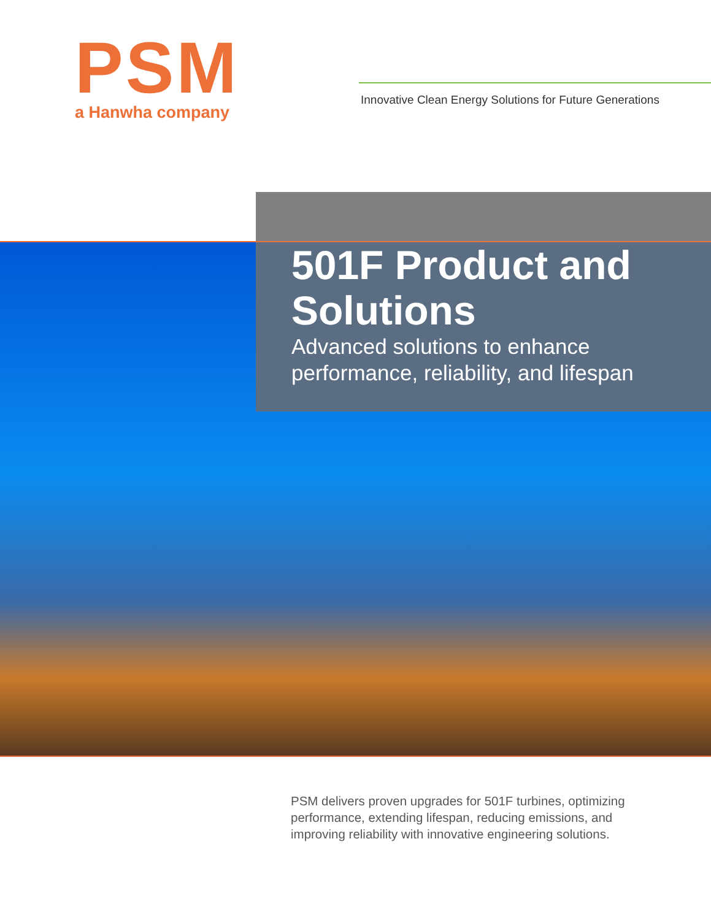PSM
a Hanwha company
Innovative Clean Energy Solutions for Future Generations
501F Product and Solutions
Advanced solutions to enhance performance, reliability, and lifespan
PSM delivers proven upgrades for 501F turbines, optimizing performance, extending lifespan, reducing emissions, and improving reliability with innovative engineering solutions.